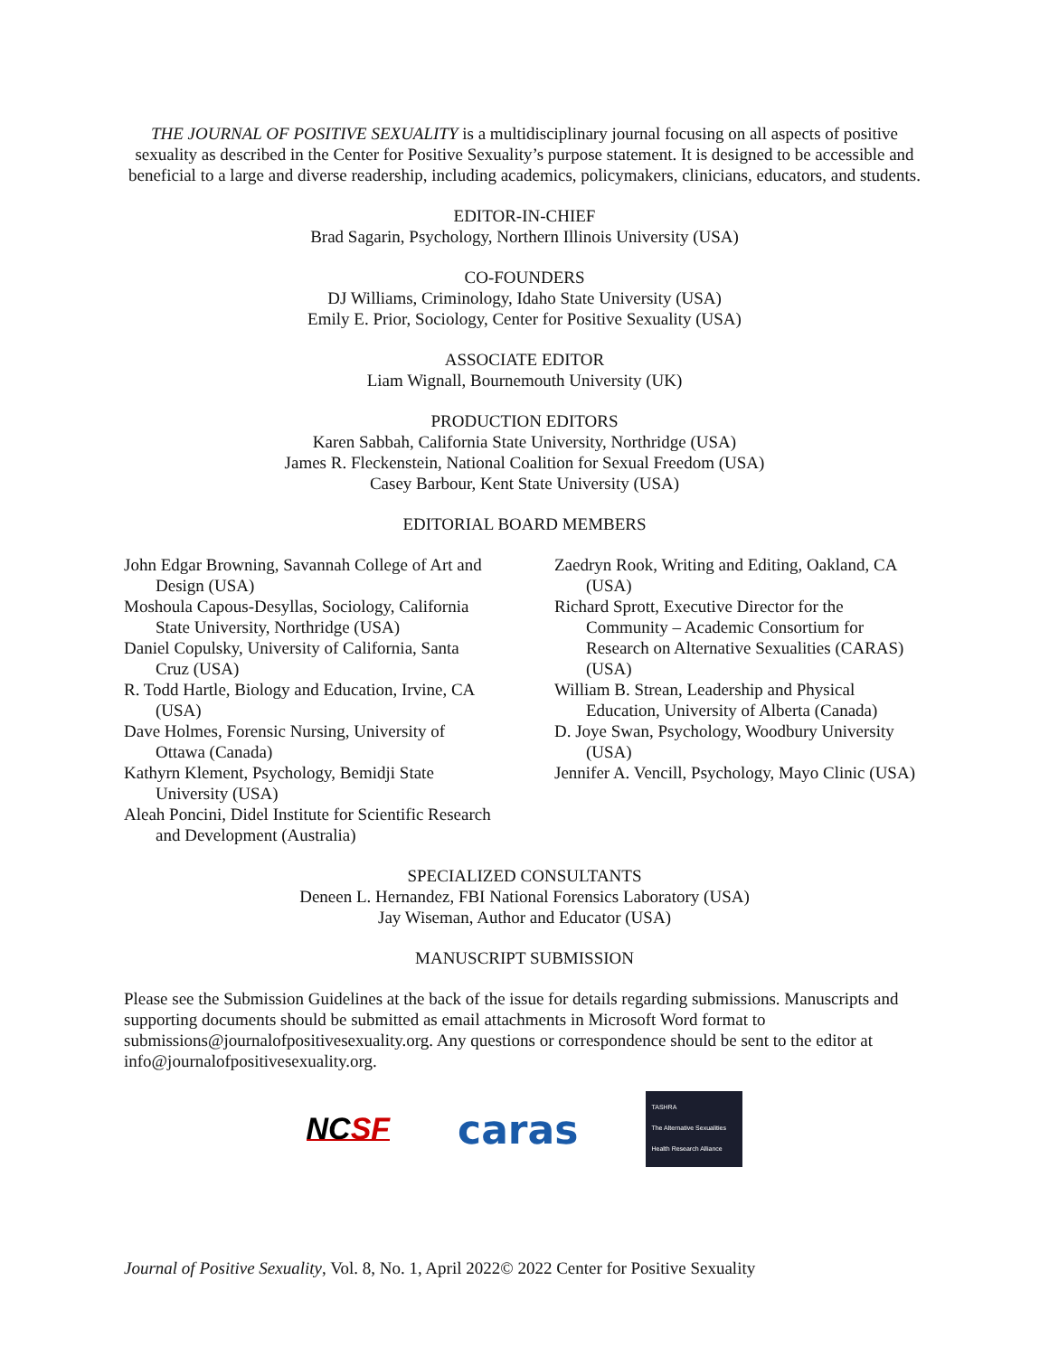THE JOURNAL OF POSITIVE SEXUALITY is a multidisciplinary journal focusing on all aspects of positive sexuality as described in the Center for Positive Sexuality’s purpose statement. It is designed to be accessible and beneficial to a large and diverse readership, including academics, policymakers, clinicians, educators, and students.
EDITOR-IN-CHIEF
Brad Sagarin, Psychology, Northern Illinois University (USA)
CO-FOUNDERS
DJ Williams, Criminology, Idaho State University (USA)
Emily E. Prior, Sociology, Center for Positive Sexuality (USA)
ASSOCIATE EDITOR
Liam Wignall, Bournemouth University (UK)
PRODUCTION EDITORS
Karen Sabbah, California State University, Northridge (USA)
James R. Fleckenstein, National Coalition for Sexual Freedom (USA)
Casey Barbour, Kent State University (USA)
EDITORIAL BOARD MEMBERS
John Edgar Browning, Savannah College of Art and Design (USA)
Moshoula Capous-Desyllas, Sociology, California State University, Northridge (USA)
Daniel Copulsky, University of California, Santa Cruz (USA)
R. Todd Hartle, Biology and Education, Irvine, CA (USA)
Dave Holmes, Forensic Nursing, University of Ottawa (Canada)
Kathyrn Klement, Psychology, Bemidji State University (USA)
Aleah Poncini, Didel Institute for Scientific Research and Development (Australia)
Zaedryn Rook, Writing and Editing, Oakland, CA (USA)
Richard Sprott, Executive Director for the Community – Academic Consortium for Research on Alternative Sexualities (CARAS) (USA)
William B. Strean, Leadership and Physical Education, University of Alberta (Canada)
D. Joye Swan, Psychology, Woodbury University (USA)
Jennifer A. Vencill, Psychology, Mayo Clinic (USA)
SPECIALIZED CONSULTANTS
Deneen L. Hernandez, FBI National Forensics Laboratory (USA)
Jay Wiseman, Author and Educator (USA)
MANUSCRIPT SUBMISSION
Please see the Submission Guidelines at the back of the issue for details regarding submissions. Manuscripts and supporting documents should be submitted as email attachments in Microsoft Word format to submissions@journalofpositivesexuality.org. Any questions or correspondence should be sent to the editor at info@journalofpositivesexuality.org.
NC SF
caras
TASHRA
The Alternative Sexualities Health Research Alliance
Journal of Positive Sexuality, Vol. 8, No. 1, April 2022© 2022 Center for Positive Sexuality